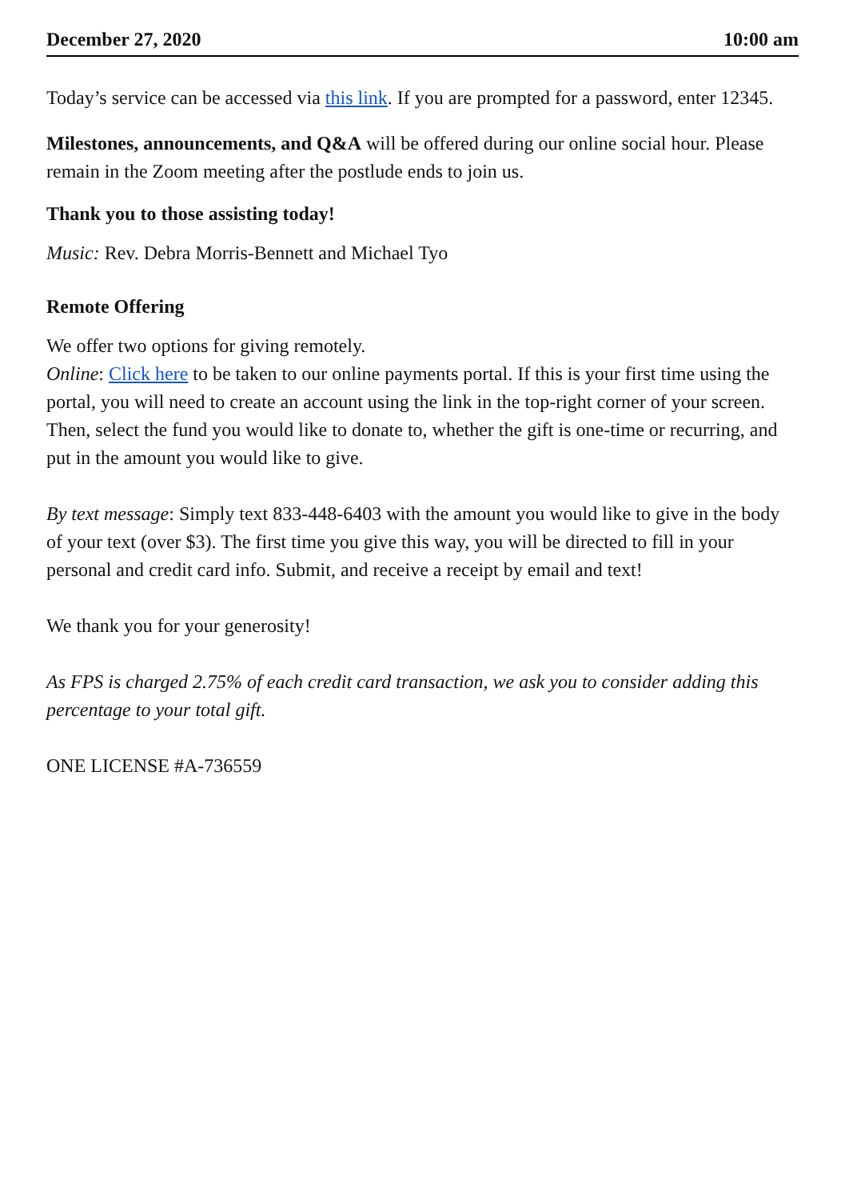December 27, 2020 10:00 am
Today’s service can be accessed via this link. If you are prompted for a password, enter 12345.
Milestones, announcements, and Q&A will be offered during our online social hour. Please remain in the Zoom meeting after the postlude ends to join us.
Thank you to those assisting today!
Music: Rev. Debra Morris-Bennett and Michael Tyo
Remote Offering
We offer two options for giving remotely.
Online: Click here to be taken to our online payments portal. If this is your first time using the portal, you will need to create an account using the link in the top-right corner of your screen. Then, select the fund you would like to donate to, whether the gift is one-time or recurring, and put in the amount you would like to give.
By text message: Simply text 833-448-6403 with the amount you would like to give in the body of your text (over $3). The first time you give this way, you will be directed to fill in your personal and credit card info. Submit, and receive a receipt by email and text!
We thank you for your generosity!
As FPS is charged 2.75% of each credit card transaction, we ask you to consider adding this percentage to your total gift.
ONE LICENSE #A-736559